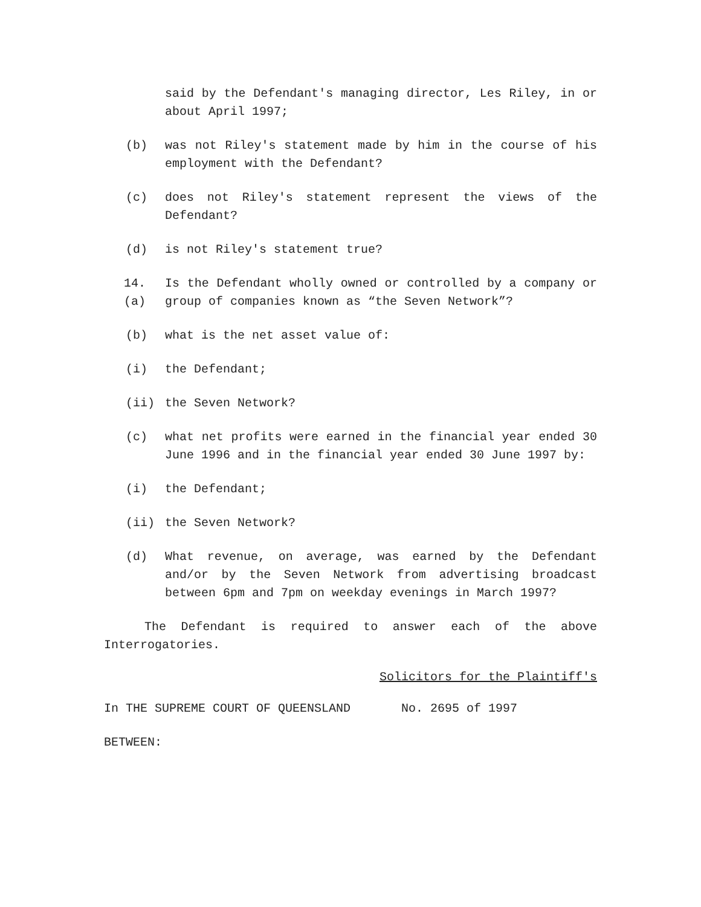said by the Defendant's managing director, Les Riley, in or about April 1997;
(b) was not Riley's statement made by him in the course of his employment with the Defendant?
(c) does not Riley's statement represent the views of the Defendant?
(d) is not Riley's statement true?
14.(a) Is the Defendant wholly owned or controlled by a company or group of companies known as “the Seven Network”?
(b) what is the net asset value of:
(i) the Defendant;
(ii) the Seven Network?
(c) what net profits were earned in the financial year ended 30 June 1996 and in the financial year ended 30 June 1997 by:
(i) the Defendant;
(ii) the Seven Network?
(d) What revenue, on average, was earned by the Defendant and/or by the Seven Network from advertising broadcast between 6pm and 7pm on weekday evenings in March 1997?
The Defendant is required to answer each of the above Interrogatories.
Solicitors for the Plaintiff's
In THE SUPREME COURT OF QUEENSLAND No. 2695 of 1997
BETWEEN: